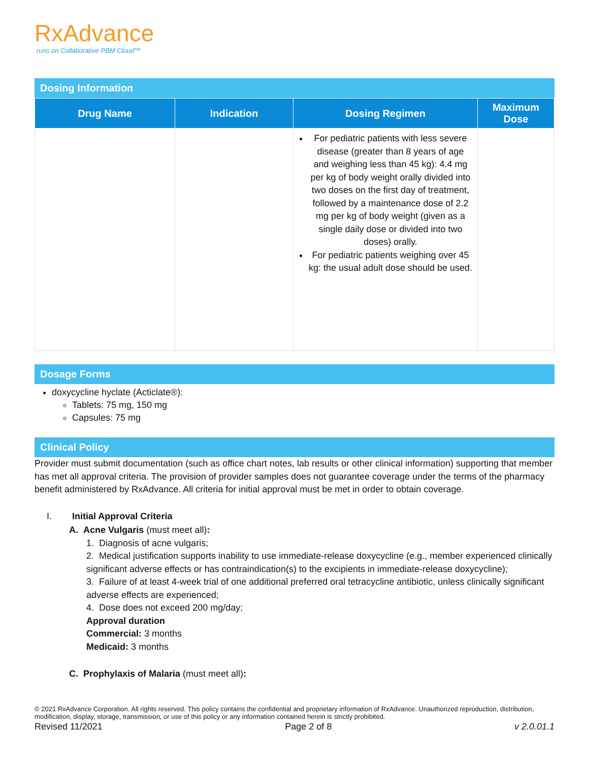RxAdvance
runs on Collaborative PBM Cloud™
Dosing Information
| Drug Name | Indication | Dosing Regimen | Maximum Dose |
| --- | --- | --- | --- |
| | | For pediatric patients with less severe disease (greater than 8 years of age and weighing less than 45 kg): 4.4 mg per kg of body weight orally divided into two doses on the first day of treatment, followed by a maintenance dose of 2.2 mg per kg of body weight (given as a single daily dose or divided into two doses) orally. For pediatric patients weighing over 45 kg: the usual adult dose should be used. | |
Dosage Forms
doxycycline hyclate (Acticlate®):
Tablets: 75 mg, 150 mg
Capsules: 75 mg
Clinical Policy
Provider must submit documentation (such as office chart notes, lab results or other clinical information) supporting that member has met all approval criteria. The provision of provider samples does not guarantee coverage under the terms of the pharmacy benefit administered by RxAdvance. All criteria for initial approval must be met in order to obtain coverage.
I. Initial Approval Criteria
A. Acne Vulgaris (must meet all):
1. Diagnosis of acne vulgaris;
2. Medical justification supports inability to use immediate-release doxycycline (e.g., member experienced clinically significant adverse effects or has contraindication(s) to the excipients in immediate-release doxycycline);
3. Failure of at least 4-week trial of one additional preferred oral tetracycline antibiotic, unless clinically significant adverse effects are experienced;
4. Dose does not exceed 200 mg/day;
Approval duration
Commercial: 3 months
Medicaid: 3 months
C. Prophylaxis of Malaria (must meet all):
© 2021 RxAdvance Corporation. All rights reserved. This policy contains the confidential and proprietary information of RxAdvance. Unauthorized reproduction, distribution, modification, display, storage, transmission, or use of this policy or any information contained herein is strictly prohibited.
Revised 11/2021 Page 2 of 8 v 2.0.01.1